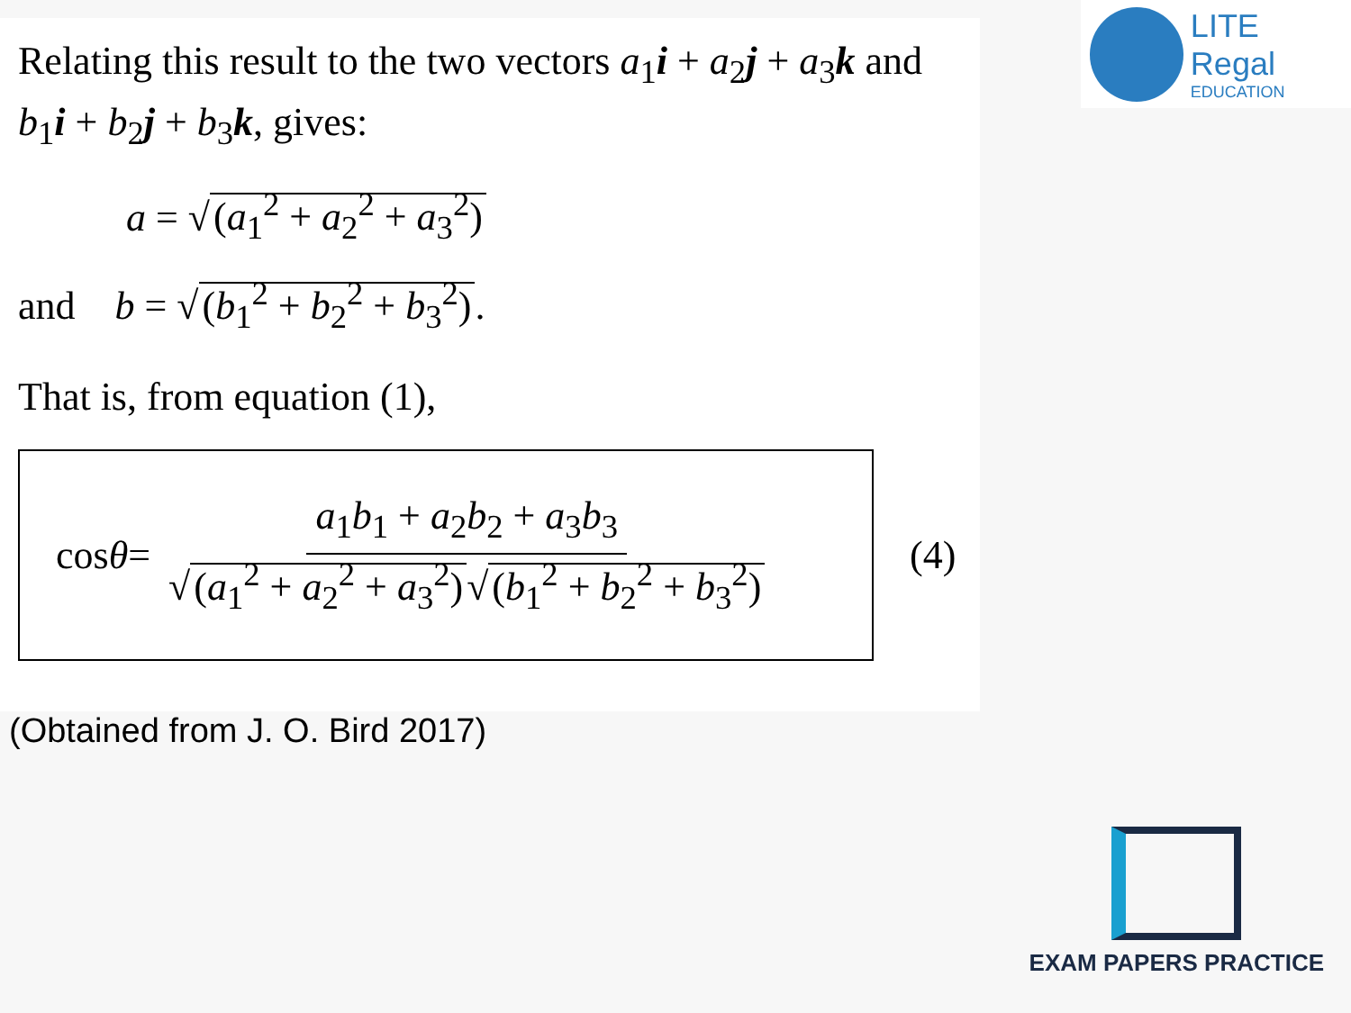Relating this result to the two vectors a<sub>1</sub>i + a<sub>2</sub>j + a<sub>3</sub>k and b<sub>1</sub>i + b<sub>2</sub>j + b<sub>3</sub>k, gives:
a = √ (a<sub>1</sub><sup>2</sup> + a<sub>2</sub><sup>2</sup> + a<sub>3</sub><sup>2</sup>)
and b = √ (b<sub>1</sub><sup>2</sup> + b<sub>2</sub><sup>2</sup> + b<sub>3</sub><sup>2</sup>).
That is, from equation (1),
cos θ = a<sub>1</sub>b<sub>1</sub> + a<sub>2</sub>b<sub>2</sub> + a<sub>3</sub>b<sub>3</sub> √ (a<sub>1</sub><sup>2</sup> + a<sub>2</sub><sup>2</sup> + a<sub>3</sub><sup>2</sup>) √ (b<sub>1</sub><sup>2</sup> + b<sub>2</sub><sup>2</sup> + b<sub>3</sub><sup>2</sup>)
(4)
(Obtained from J. O. Bird 2017)
LITE Regal
EDUCATION
EXAM PAPERS PRACTICE